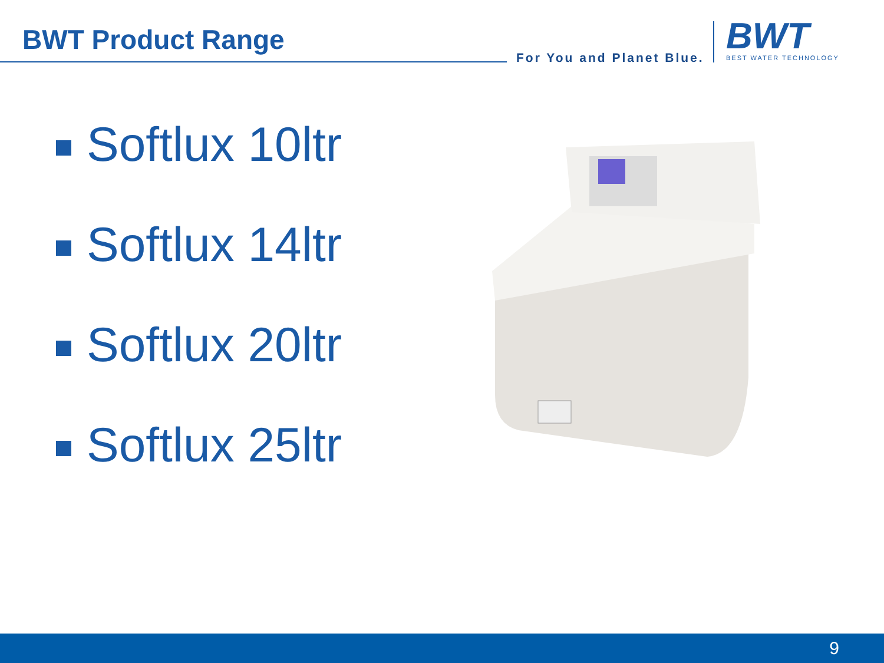BWT Product Range
For You and Planet Blue.
BWT
BEST WATER TECHNOLOGY
Softlux 10ltr
Softlux 14ltr
Softlux 20ltr
Softlux 25ltr
9